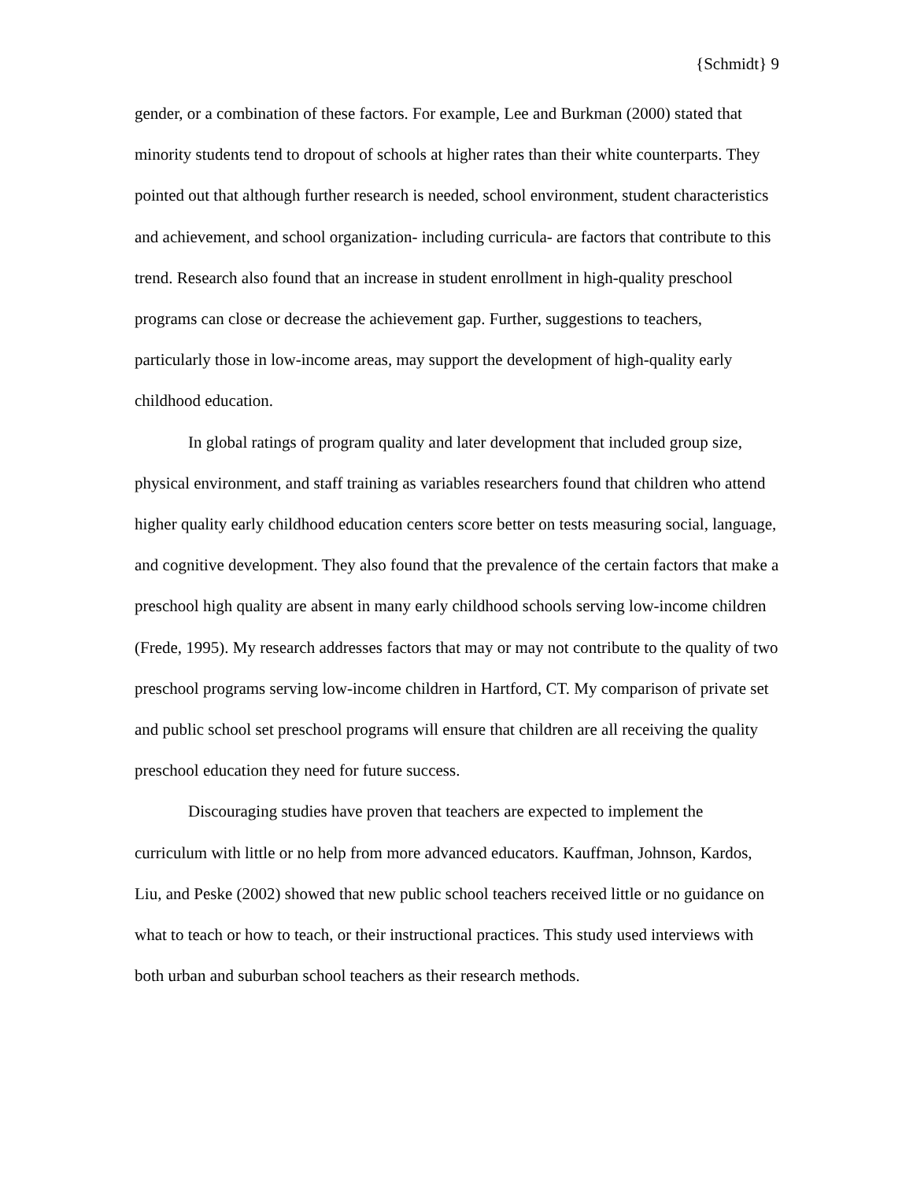{Schmidt} 9
gender, or a combination of these factors. For example, Lee and Burkman (2000) stated that minority students tend to dropout of schools at higher rates than their white counterparts. They pointed out that although further research is needed, school environment, student characteristics and achievement, and school organization- including curricula- are factors that contribute to this trend. Research also found that an increase in student enrollment in high-quality preschool programs can close or decrease the achievement gap. Further, suggestions to teachers, particularly those in low-income areas, may support the development of high-quality early childhood education.
In global ratings of program quality and later development that included group size, physical environment, and staff training as variables researchers found that children who attend higher quality early childhood education centers score better on tests measuring social, language, and cognitive development. They also found that the prevalence of the certain factors that make a preschool high quality are absent in many early childhood schools serving low-income children (Frede, 1995). My research addresses factors that may or may not contribute to the quality of two preschool programs serving low-income children in Hartford, CT. My comparison of private set and public school set preschool programs will ensure that children are all receiving the quality preschool education they need for future success.
Discouraging studies have proven that teachers are expected to implement the curriculum with little or no help from more advanced educators. Kauffman, Johnson, Kardos, Liu, and Peske (2002) showed that new public school teachers received little or no guidance on what to teach or how to teach, or their instructional practices. This study used interviews with both urban and suburban school teachers as their research methods.